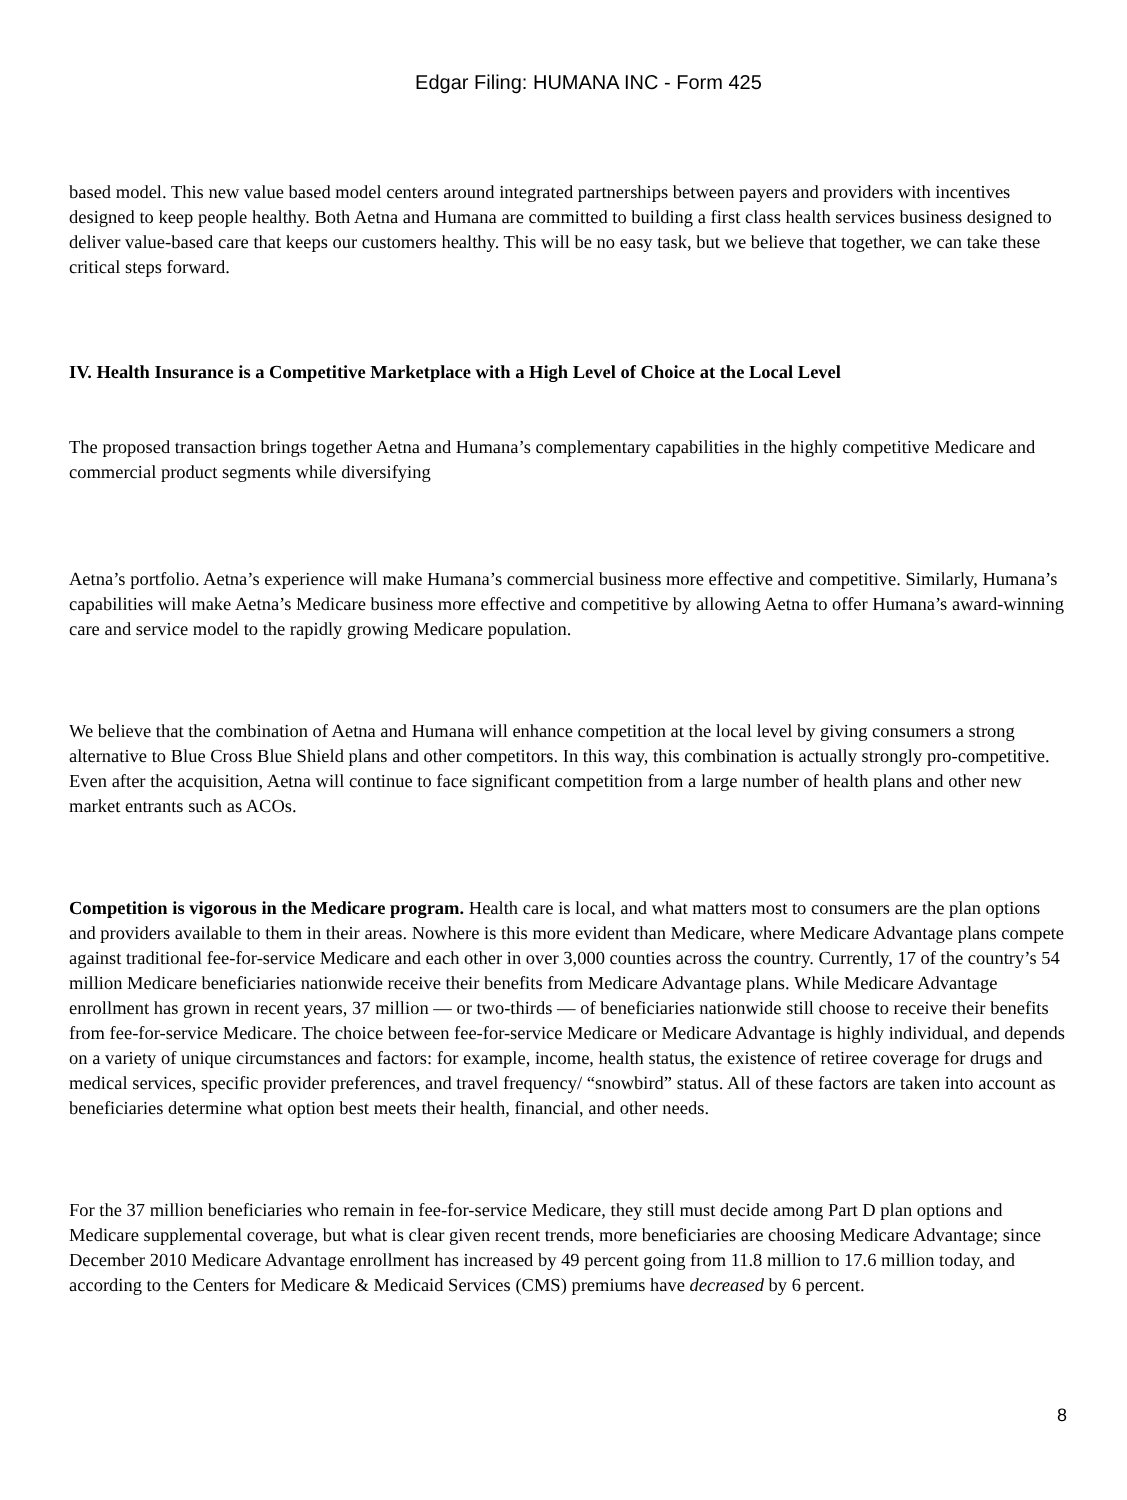Edgar Filing: HUMANA INC - Form 425
based model. This new value based model centers around integrated partnerships between payers and providers with incentives designed to keep people healthy. Both Aetna and Humana are committed to building a first class health services business designed to deliver value-based care that keeps our customers healthy. This will be no easy task, but we believe that together, we can take these critical steps forward.
IV. Health Insurance is a Competitive Marketplace with a High Level of Choice at the Local Level
The proposed transaction brings together Aetna and Humana’s complementary capabilities in the highly competitive Medicare and commercial product segments while diversifying
Aetna’s portfolio. Aetna’s experience will make Humana’s commercial business more effective and competitive. Similarly, Humana’s capabilities will make Aetna’s Medicare business more effective and competitive by allowing Aetna to offer Humana’s award-winning care and service model to the rapidly growing Medicare population.
We believe that the combination of Aetna and Humana will enhance competition at the local level by giving consumers a strong alternative to Blue Cross Blue Shield plans and other competitors. In this way, this combination is actually strongly pro-competitive. Even after the acquisition, Aetna will continue to face significant competition from a large number of health plans and other new market entrants such as ACOs.
Competition is vigorous in the Medicare program. Health care is local, and what matters most to consumers are the plan options and providers available to them in their areas. Nowhere is this more evident than Medicare, where Medicare Advantage plans compete against traditional fee-for-service Medicare and each other in over 3,000 counties across the country. Currently, 17 of the country’s 54 million Medicare beneficiaries nationwide receive their benefits from Medicare Advantage plans. While Medicare Advantage enrollment has grown in recent years, 37 million — or two-thirds — of beneficiaries nationwide still choose to receive their benefits from fee-for-service Medicare. The choice between fee-for-service Medicare or Medicare Advantage is highly individual, and depends on a variety of unique circumstances and factors: for example, income, health status, the existence of retiree coverage for drugs and medical services, specific provider preferences, and travel frequency/ “snowbird” status. All of these factors are taken into account as beneficiaries determine what option best meets their health, financial, and other needs.
For the 37 million beneficiaries who remain in fee-for-service Medicare, they still must decide among Part D plan options and Medicare supplemental coverage, but what is clear given recent trends, more beneficiaries are choosing Medicare Advantage; since December 2010 Medicare Advantage enrollment has increased by 49 percent going from 11.8 million to 17.6 million today, and according to the Centers for Medicare & Medicaid Services (CMS) premiums have decreased by 6 percent.
8